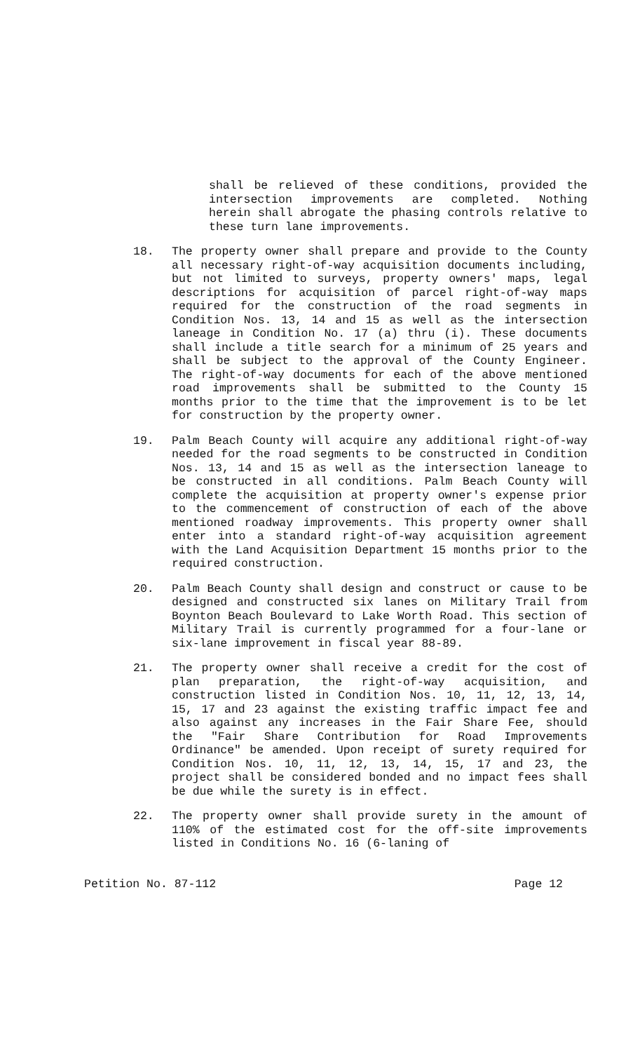shall be relieved of these conditions, provided the intersection improvements are completed. Nothing herein shall abrogate the phasing controls relative to these turn lane improvements.
18. The property owner shall prepare and provide to the County all necessary right-of-way acquisition documents including, but not limited to surveys, property owners' maps, legal descriptions for acquisition of parcel right-of-way maps required for the construction of the road segments in Condition Nos. 13, 14 and 15 as well as the intersection laneage in Condition No. 17 (a) thru (i). These documents shall include a title search for a minimum of 25 years and shall be subject to the approval of the County Engineer. The right-of-way documents for each of the above mentioned road improvements shall be submitted to the County 15 months prior to the time that the improvement is to be let for construction by the property owner.
19. Palm Beach County will acquire any additional right-of-way needed for the road segments to be constructed in Condition Nos. 13, 14 and 15 as well as the intersection laneage to be constructed in all conditions. Palm Beach County will complete the acquisition at property owner's expense prior to the commencement of construction of each of the above mentioned roadway improvements. This property owner shall enter into a standard right-of-way acquisition agreement with the Land Acquisition Department 15 months prior to the required construction.
20. Palm Beach County shall design and construct or cause to be designed and constructed six lanes on Military Trail from Boynton Beach Boulevard to Lake Worth Road. This section of Military Trail is currently programmed for a four-lane or six-lane improvement in fiscal year 88-89.
21. The property owner shall receive a credit for the cost of plan preparation, the right-of-way acquisition, and construction listed in Condition Nos. 10, 11, 12, 13, 14, 15, 17 and 23 against the existing traffic impact fee and also against any increases in the Fair Share Fee, should the "Fair Share Contribution for Road Improvements Ordinance" be amended. Upon receipt of surety required for Condition Nos. 10, 11, 12, 13, 14, 15, 17 and 23, the project shall be considered bonded and no impact fees shall be due while the surety is in effect.
22. The property owner shall provide surety in the amount of 110% of the estimated cost for the off-site improvements listed in Conditions No. 16 (6-laning of
Petition No. 87-112 Page 12